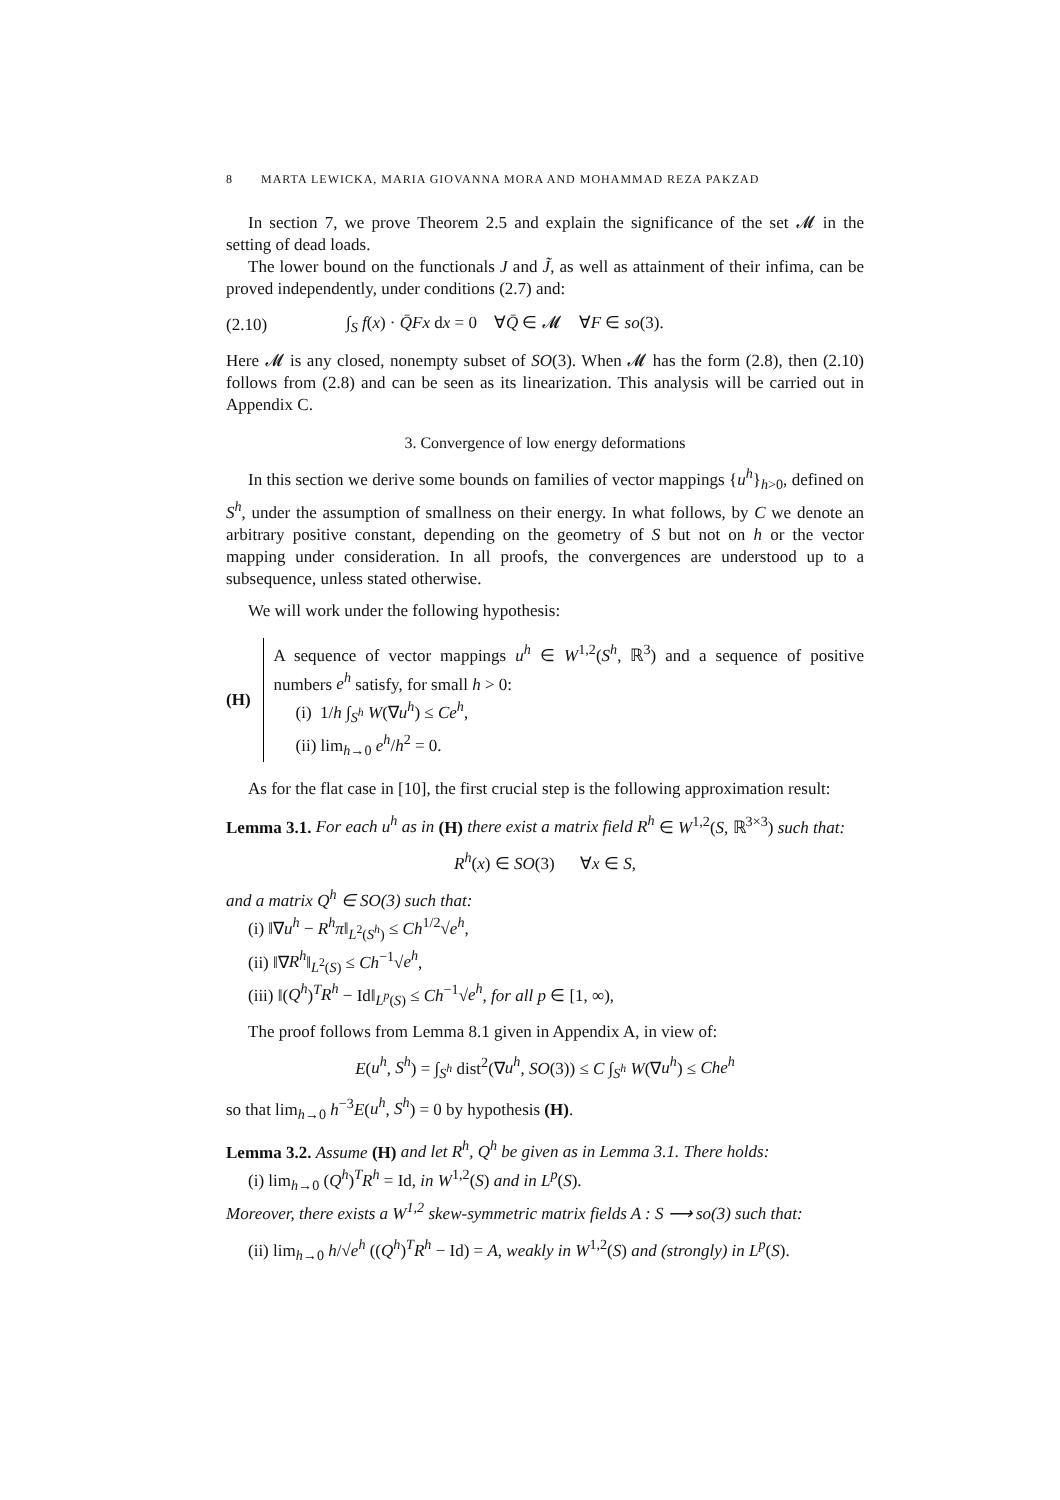8 MARTA LEWICKA, MARIA GIOVANNA MORA AND MOHAMMAD REZA PAKZAD
In section 7, we prove Theorem 2.5 and explain the significance of the set 𝓜 in the setting of dead loads.
The lower bound on the functionals J and J̃, as well as attainment of their infima, can be proved independently, under conditions (2.7) and:
(2.10) ∫<sub>S</sub> f(x) · Q̄Fx dx = 0 ∀Q̄ ∈ 𝓜 ∀F ∈ so(3).
Here 𝓜 is any closed, nonempty subset of SO(3). When 𝓜 has the form (2.8), then (2.10) follows from (2.8) and can be seen as its linearization. This analysis will be carried out in Appendix C.
3. Convergence of low energy deformations
In this section we derive some bounds on families of vector mappings {u<sup>h</sup>}<sub>h>0</sub>, defined on S<sup>h</sup>, under the assumption of smallness on their energy. In what follows, by C we denote an arbitrary positive constant, depending on the geometry of S but not on h or the vector mapping under consideration. In all proofs, the convergences are understood up to a subsequence, unless stated otherwise.
We will work under the following hypothesis:
(H)
A sequence of vector mappings u<sup>h</sup> ∈ W<sup>1,2</sup>(S<sup>h</sup>, ℝ<sup>3</sup>) and a sequence of positive numbers e<sup>h</sup> satisfy, for small h > 0:
(i) 1/h ∫<sub>S<sup>h</sup></sub> W(∇u<sup>h</sup>) ≤ Ce<sup>h</sup>,
(ii) lim<sub>h→0</sub> e<sup>h</sup>/h<sup>2</sup> = 0.
As for the flat case in [10], the first crucial step is the following approximation result:
Lemma 3.1. For each u<sup>h</sup> as in (H) there exist a matrix field R<sup>h</sup> ∈ W<sup>1,2</sup>(S, ℝ<sup>3×3</sup>) such that:
R<sup>h</sup>(x) ∈ SO(3) ∀x ∈ S,
and a matrix Q<sup>h</sup> ∈ SO(3) such that:
(i) ‖∇u<sup>h</sup> − R<sup>h</sup>π‖<sub>L<sup>2</sup>(S<sup>h</sup>)</sub> ≤ Ch<sup>1/2</sup>√e<sup>h</sup>,
(ii) ‖∇R<sup>h</sup>‖<sub>L<sup>2</sup>(S)</sub> ≤ Ch<sup>−1</sup>√e<sup>h</sup>,
(iii) ‖(Q<sup>h</sup>)<sup>T</sup>R<sup>h</sup> − Id‖<sub>L<sup>p</sup>(S)</sub> ≤ Ch<sup>−1</sup>√e<sup>h</sup>, for all p ∈ [1, ∞),
The proof follows from Lemma 8.1 given in Appendix A, in view of:
E(u<sup>h</sup>, S<sup>h</sup>) = ∫<sub>S<sup>h</sup></sub> dist<sup>2</sup>(∇u<sup>h</sup>, SO(3)) ≤ C ∫<sub>S<sup>h</sup></sub> W(∇u<sup>h</sup>) ≤ Che<sup>h</sup>
so that lim<sub>h→0</sub> h<sup>−3</sup>E(u<sup>h</sup>, S<sup>h</sup>) = 0 by hypothesis (H).
Lemma 3.2. Assume (H) and let R<sup>h</sup>, Q<sup>h</sup> be given as in Lemma 3.1. There holds:
(i) lim<sub>h→0</sub> (Q<sup>h</sup>)<sup>T</sup>R<sup>h</sup> = Id, in W<sup>1,2</sup>(S) and in L<sup>p</sup>(S).
Moreover, there exists a W<sup>1,2</sup> skew-symmetric matrix fields A : S ⟶ so(3) such that:
(ii) lim<sub>h→0</sub> h/√e<sup>h</sup> ((Q<sup>h</sup>)<sup>T</sup>R<sup>h</sup> − Id) = A, weakly in W<sup>1,2</sup>(S) and (strongly) in L<sup>p</sup>(S).